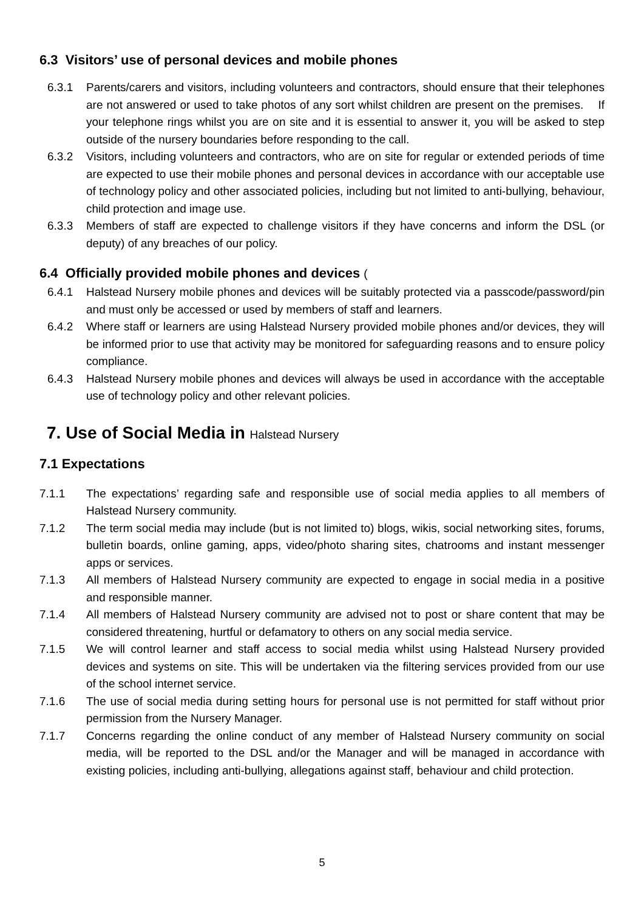6.3 Visitors’ use of personal devices and mobile phones
6.3.1 Parents/carers and visitors, including volunteers and contractors, should ensure that their telephones are not answered or used to take photos of any sort whilst children are present on the premises. If your telephone rings whilst you are on site and it is essential to answer it, you will be asked to step outside of the nursery boundaries before responding to the call.
6.3.2 Visitors, including volunteers and contractors, who are on site for regular or extended periods of time are expected to use their mobile phones and personal devices in accordance with our acceptable use of technology policy and other associated policies, including but not limited to anti-bullying, behaviour, child protection and image use.
6.3.3 Members of staff are expected to challenge visitors if they have concerns and inform the DSL (or deputy) of any breaches of our policy.
6.4 Officially provided mobile phones and devices (
6.4.1 Halstead Nursery mobile phones and devices will be suitably protected via a passcode/password/pin and must only be accessed or used by members of staff and learners.
6.4.2 Where staff or learners are using Halstead Nursery provided mobile phones and/or devices, they will be informed prior to use that activity may be monitored for safeguarding reasons and to ensure policy compliance.
6.4.3 Halstead Nursery mobile phones and devices will always be used in accordance with the acceptable use of technology policy and other relevant policies.
7. Use of Social Media in Halstead Nursery
7.1 Expectations
7.1.1 The expectations’ regarding safe and responsible use of social media applies to all members of Halstead Nursery community.
7.1.2 The term social media may include (but is not limited to) blogs, wikis, social networking sites, forums, bulletin boards, online gaming, apps, video/photo sharing sites, chatrooms and instant messenger apps or services.
7.1.3 All members of Halstead Nursery community are expected to engage in social media in a positive and responsible manner.
7.1.4 All members of Halstead Nursery community are advised not to post or share content that may be considered threatening, hurtful or defamatory to others on any social media service.
7.1.5 We will control learner and staff access to social media whilst using Halstead Nursery provided devices and systems on site. This will be undertaken via the filtering services provided from our use of the school internet service.
7.1.6 The use of social media during setting hours for personal use is not permitted for staff without prior permission from the Nursery Manager.
7.1.7 Concerns regarding the online conduct of any member of Halstead Nursery community on social media, will be reported to the DSL and/or the Manager and will be managed in accordance with existing policies, including anti-bullying, allegations against staff, behaviour and child protection.
5